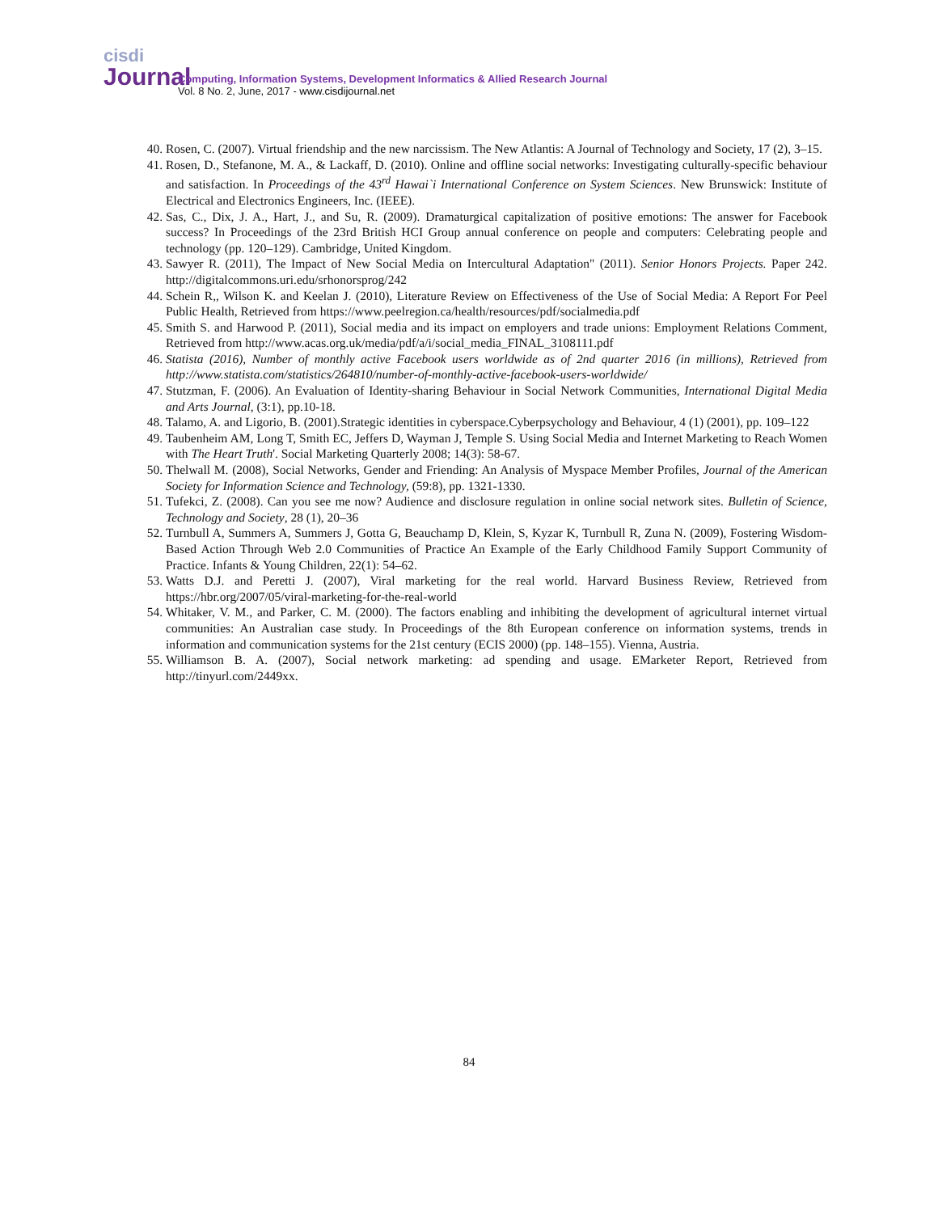cisdi
Journal
Computing, Information Systems, Development Informatics & Allied Research Journal
Vol. 8 No. 2, June, 2017 - www.cisdijournal.net
40. Rosen, C. (2007). Virtual friendship and the new narcissism. The New Atlantis: A Journal of Technology and Society, 17 (2), 3–15.
41. Rosen, D., Stefanone, M. A., & Lackaff, D. (2010). Online and offline social networks: Investigating culturally-specific behaviour and satisfaction. In Proceedings of the 43<sup>rd</sup> Hawai`i International Conference on System Sciences. New Brunswick: Institute of Electrical and Electronics Engineers, Inc. (IEEE).
42. Sas, C., Dix, J. A., Hart, J., and Su, R. (2009). Dramaturgical capitalization of positive emotions: The answer for Facebook success? In Proceedings of the 23rd British HCI Group annual conference on people and computers: Celebrating people and technology (pp. 120–129). Cambridge, United Kingdom.
43. Sawyer R. (2011), The Impact of New Social Media on Intercultural Adaptation" (2011). Senior Honors Projects. Paper 242. http://digitalcommons.uri.edu/srhonorsprog/242
44. Schein R,, Wilson K. and Keelan J. (2010), Literature Review on Effectiveness of the Use of Social Media: A Report For Peel Public Health, Retrieved from https://www.peelregion.ca/health/resources/pdf/socialmedia.pdf
45. Smith S. and Harwood P. (2011), Social media and its impact on employers and trade unions: Employment Relations Comment, Retrieved from http://www.acas.org.uk/media/pdf/a/i/social_media_FINAL_3108111.pdf
46. Statista (2016), Number of monthly active Facebook users worldwide as of 2nd quarter 2016 (in millions), Retrieved from http://www.statista.com/statistics/264810/number-of-monthly-active-facebook-users-worldwide/
47. Stutzman, F. (2006). An Evaluation of Identity-sharing Behaviour in Social Network Communities, International Digital Media and Arts Journal, (3:1), pp.10-18.
48. Talamo, A. and Ligorio, B. (2001).Strategic identities in cyberspace.Cyberpsychology and Behaviour, 4 (1) (2001), pp. 109–122
49. Taubenheim AM, Long T, Smith EC, Jeffers D, Wayman J, Temple S. Using Social Media and Internet Marketing to Reach Women with The Heart Truth'. Social Marketing Quarterly 2008; 14(3): 58-67.
50. Thelwall M. (2008), Social Networks, Gender and Friending: An Analysis of Myspace Member Profiles, Journal of the American Society for Information Science and Technology, (59:8), pp. 1321-1330.
51. Tufekci, Z. (2008). Can you see me now? Audience and disclosure regulation in online social network sites. Bulletin of Science, Technology and Society, 28 (1), 20–36
52. Turnbull A, Summers A, Summers J, Gotta G, Beauchamp D, Klein, S, Kyzar K, Turnbull R, Zuna N. (2009), Fostering Wisdom-Based Action Through Web 2.0 Communities of Practice An Example of the Early Childhood Family Support Community of Practice. Infants & Young Children, 22(1): 54–62.
53. Watts D.J. and Peretti J. (2007), Viral marketing for the real world. Harvard Business Review, Retrieved from https://hbr.org/2007/05/viral-marketing-for-the-real-world
54. Whitaker, V. M., and Parker, C. M. (2000). The factors enabling and inhibiting the development of agricultural internet virtual communities: An Australian case study. In Proceedings of the 8th European conference on information systems, trends in information and communication systems for the 21st century (ECIS 2000) (pp. 148–155). Vienna, Austria.
55. Williamson B. A. (2007), Social network marketing: ad spending and usage. EMarketer Report, Retrieved from http://tinyurl.com/2449xx.
84